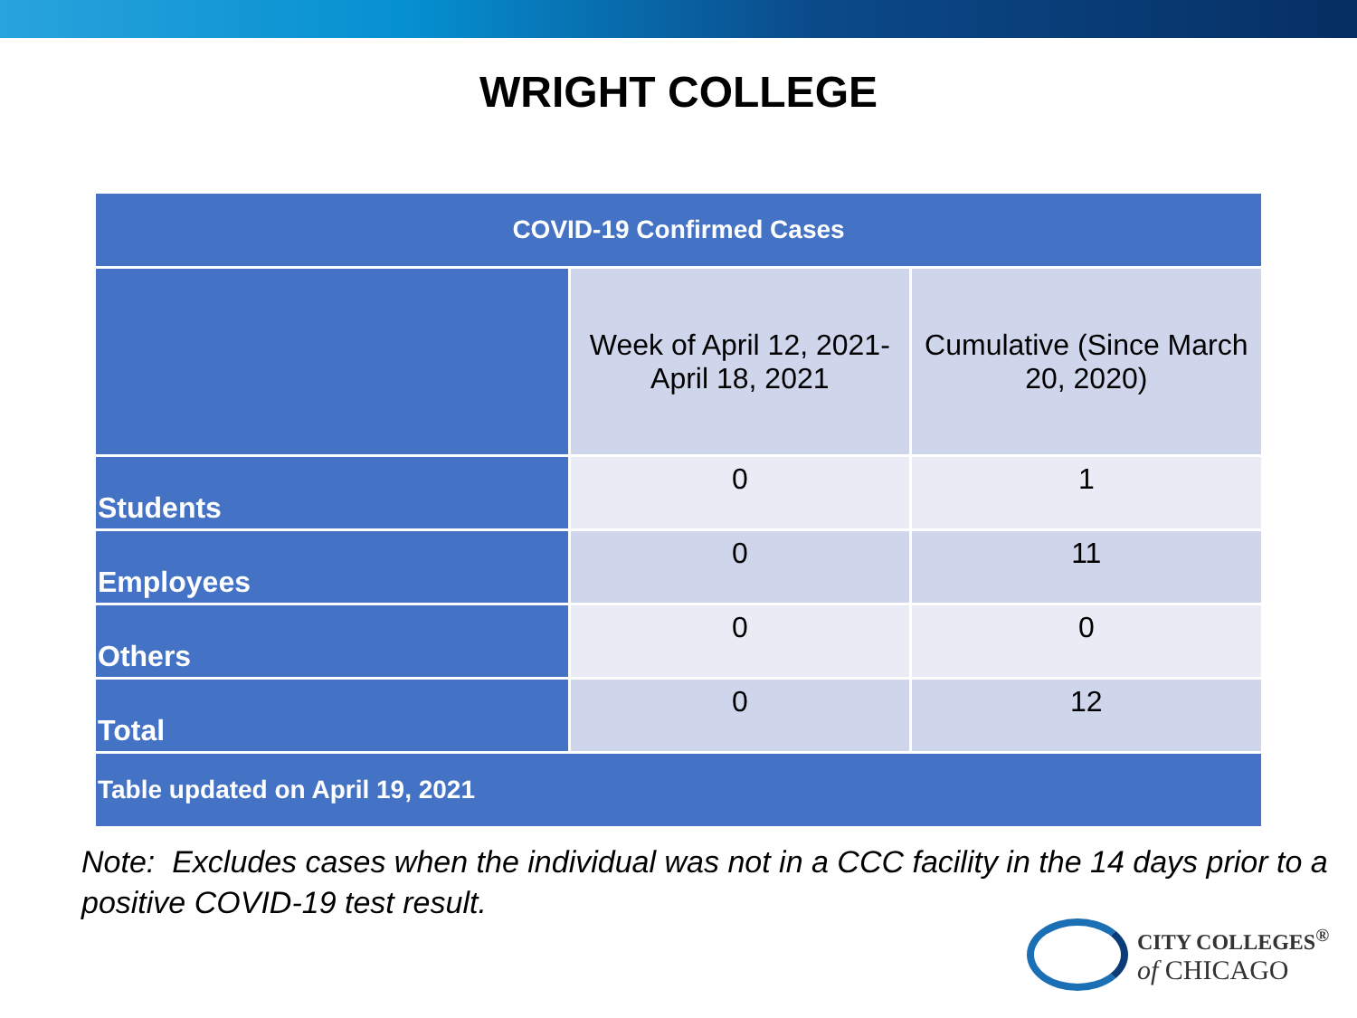WRIGHT COLLEGE
| COVID-19 Confirmed Cases | | |
| --- | --- | --- |
| | Week of April 12, 2021-April 18, 2021 | Cumulative (Since March 20, 2020) |
| Students | 0 | 1 |
| Employees | 0 | 11 |
| Others | 0 | 0 |
| Total | 0 | 12 |
| Table updated on April 19, 2021 | | |
Note: Excludes cases when the individual was not in a CCC facility in the 14 days prior to a positive COVID-19 test result.
CITY COLLEGES<sup>®</sup>
of CHICAGO